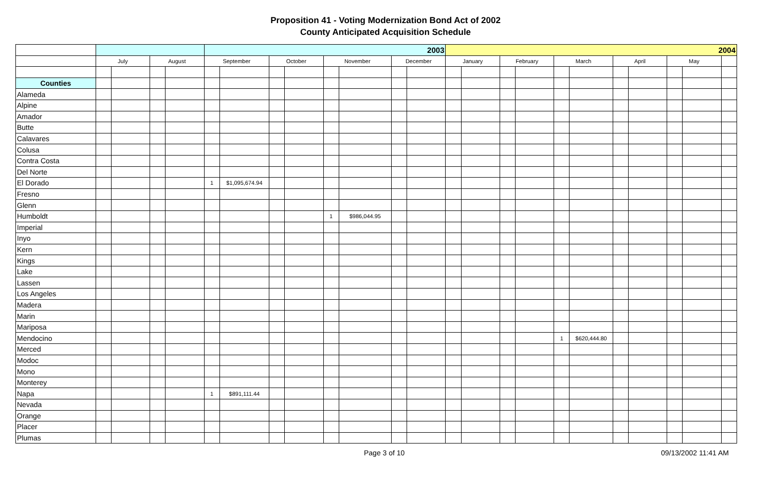Proposition 41 - Voting Modernization Bond Act of 2002
County Anticipated Acquisition Schedule
| | | | | | 2003 | | | | | | | | 2004 | | | | | | | | | | |
| | July | | August | | September | | October | | November | | December | | January | | February | | March | | April | | May | | |
| Counties | | | | | | | | | | | | | | | | | | | | | | | |
| Alameda | | | | | | | | | | | | | | | | | | | | | | | |
| Alpine | | | | | | | | | | | | | | | | | | | | | | | |
| Amador | | | | | | | | | | | | | | | | | | | | | | | |
| Butte | | | | | | | | | | | | | | | | | | | | | | | |
| Calavares | | | | | | | | | | | | | | | | | | | | | | | |
| Colusa | | | | | | | | | | | | | | | | | | | | | | | |
| Contra Costa | | | | | | | | | | | | | | | | | | | | | | | |
| Del Norte | | | | | | | | | | | | | | | | | | | | | | | |
| El Dorado | | | | | 1 | $1,095,674.94 | | | | | | | | | | | | | | | | | |
| Fresno | | | | | | | | | | | | | | | | | | | | | | | |
| Glenn | | | | | | | | | | | | | | | | | | | | | | | |
| Humboldt | | | | | | | | | 1 | $986,044.95 | | | | | | | | | | | | | |
| Imperial | | | | | | | | | | | | | | | | | | | | | | | |
| Inyo | | | | | | | | | | | | | | | | | | | | | | | |
| Kern | | | | | | | | | | | | | | | | | | | | | | | |
| Kings | | | | | | | | | | | | | | | | | | | | | | | |
| Lake | | | | | | | | | | | | | | | | | | | | | | | |
| Lassen | | | | | | | | | | | | | | | | | | | | | | | |
| Los Angeles | | | | | | | | | | | | | | | | | | | | | | | |
| Madera | | | | | | | | | | | | | | | | | | | | | | | |
| Marin | | | | | | | | | | | | | | | | | | | | | | | |
| Mariposa | | | | | | | | | | | | | | | | | | | | | | | |
| Mendocino | | | | | | | | | | | | | | | | | 1 | $620,444.80 | | | | | |
| Merced | | | | | | | | | | | | | | | | | | | | | | | |
| Modoc | | | | | | | | | | | | | | | | | | | | | | | |
| Mono | | | | | | | | | | | | | | | | | | | | | | | |
| Monterey | | | | | | | | | | | | | | | | | | | | | | | |
| Napa | | | | | 1 | $891,111.44 | | | | | | | | | | | | | | | | | |
| Nevada | | | | | | | | | | | | | | | | | | | | | | | |
| Orange | | | | | | | | | | | | | | | | | | | | | | | |
| Placer | | | | | | | | | | | | | | | | | | | | | | | |
| Plumas | | | | | | | | | | | | | | | | | | | | | | | |
Page 3 of 10 09/13/2002 11:41 AM